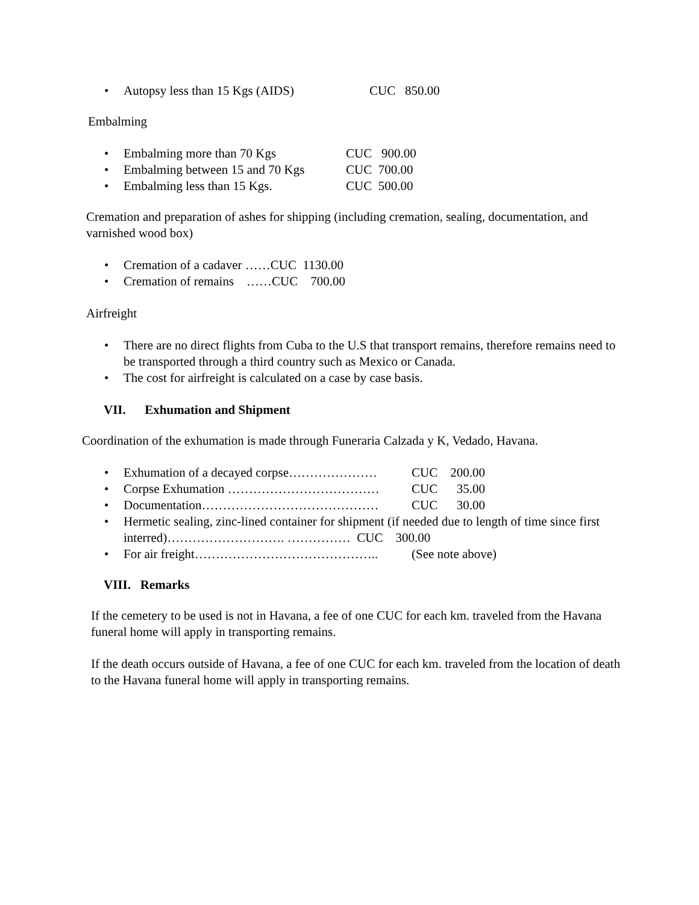• Autopsy less than 15 Kgs (AIDS) CUC 850.00
Embalming
• Embalming more than 70 Kgs CUC 900.00
• Embalming between 15 and 70 Kgs CUC 700.00
• Embalming less than 15 Kgs. CUC 500.00
Cremation and preparation of ashes for shipping (including cremation, sealing, documentation, and varnished wood box)
• Cremation of a cadaver ……CUC 1130.00
• Cremation of remains ……CUC 700.00
Airfreight
• There are no direct flights from Cuba to the U.S that transport remains, therefore remains need to be transported through a third country such as Mexico or Canada.
• The cost for airfreight is calculated on a case by case basis.
VII. Exhumation and Shipment
Coordination of the exhumation is made through Funeraria Calzada y K, Vedado, Havana.
• Exhumation of a decayed corpse………………… CUC 200.00
• Corpse Exhumation ……………………………… CUC 35.00
• Documentation…………………………………… CUC 30.00
• Hermetic sealing, zinc-lined container for shipment (if needed due to length of time since first interred)………………………. …………… CUC 300.00
• For air freight…………………………………….. (See note above)
VIII. Remarks
If the cemetery to be used is not in Havana, a fee of one CUC for each km. traveled from the Havana funeral home will apply in transporting remains.
If the death occurs outside of Havana, a fee of one CUC for each km. traveled from the location of death to the Havana funeral home will apply in transporting remains.